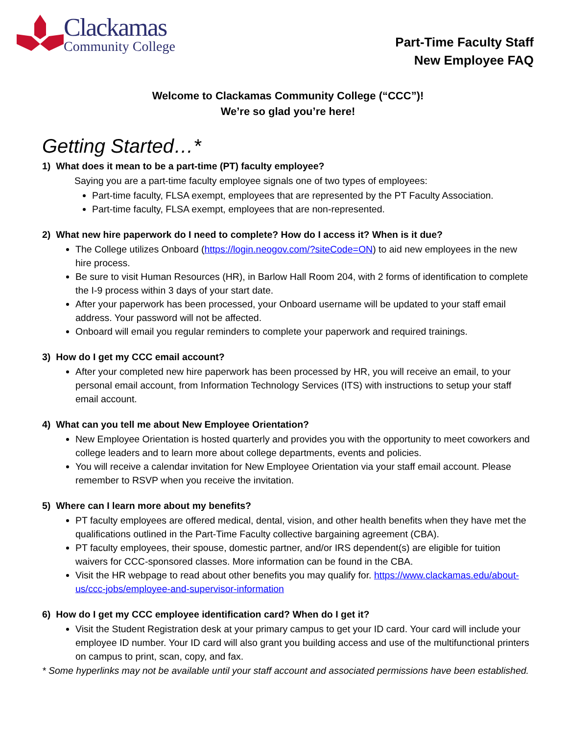Clackamas
Community College
Part-Time Faculty Staff
New Employee FAQ
Welcome to Clackamas Community College (“CCC”)!
We’re so glad you’re here!
Getting Started…*
1) What does it mean to be a part-time (PT) faculty employee?
Saying you are a part-time faculty employee signals one of two types of employees:
Part-time faculty, FLSA exempt, employees that are represented by the PT Faculty Association.
Part-time faculty, FLSA exempt, employees that are non-represented.
2) What new hire paperwork do I need to complete? How do I access it? When is it due?
The College utilizes Onboard (https://login.neogov.com/?siteCode=ON) to aid new employees in the new hire process.
Be sure to visit Human Resources (HR), in Barlow Hall Room 204, with 2 forms of identification to complete the I-9 process within 3 days of your start date.
After your paperwork has been processed, your Onboard username will be updated to your staff email address. Your password will not be affected.
Onboard will email you regular reminders to complete your paperwork and required trainings.
3) How do I get my CCC email account?
After your completed new hire paperwork has been processed by HR, you will receive an email, to your personal email account, from Information Technology Services (ITS) with instructions to setup your staff email account.
4) What can you tell me about New Employee Orientation?
New Employee Orientation is hosted quarterly and provides you with the opportunity to meet coworkers and college leaders and to learn more about college departments, events and policies.
You will receive a calendar invitation for New Employee Orientation via your staff email account. Please remember to RSVP when you receive the invitation.
5) Where can I learn more about my benefits?
PT faculty employees are offered medical, dental, vision, and other health benefits when they have met the qualifications outlined in the Part-Time Faculty collective bargaining agreement (CBA).
PT faculty employees, their spouse, domestic partner, and/or IRS dependent(s) are eligible for tuition waivers for CCC-sponsored classes. More information can be found in the CBA.
Visit the HR webpage to read about other benefits you may qualify for. https://www.clackamas.edu/about-us/ccc-jobs/employee-and-supervisor-information
6) How do I get my CCC employee identification card? When do I get it?
Visit the Student Registration desk at your primary campus to get your ID card. Your card will include your employee ID number. Your ID card will also grant you building access and use of the multifunctional printers on campus to print, scan, copy, and fax.
* Some hyperlinks may not be available until your staff account and associated permissions have been established.